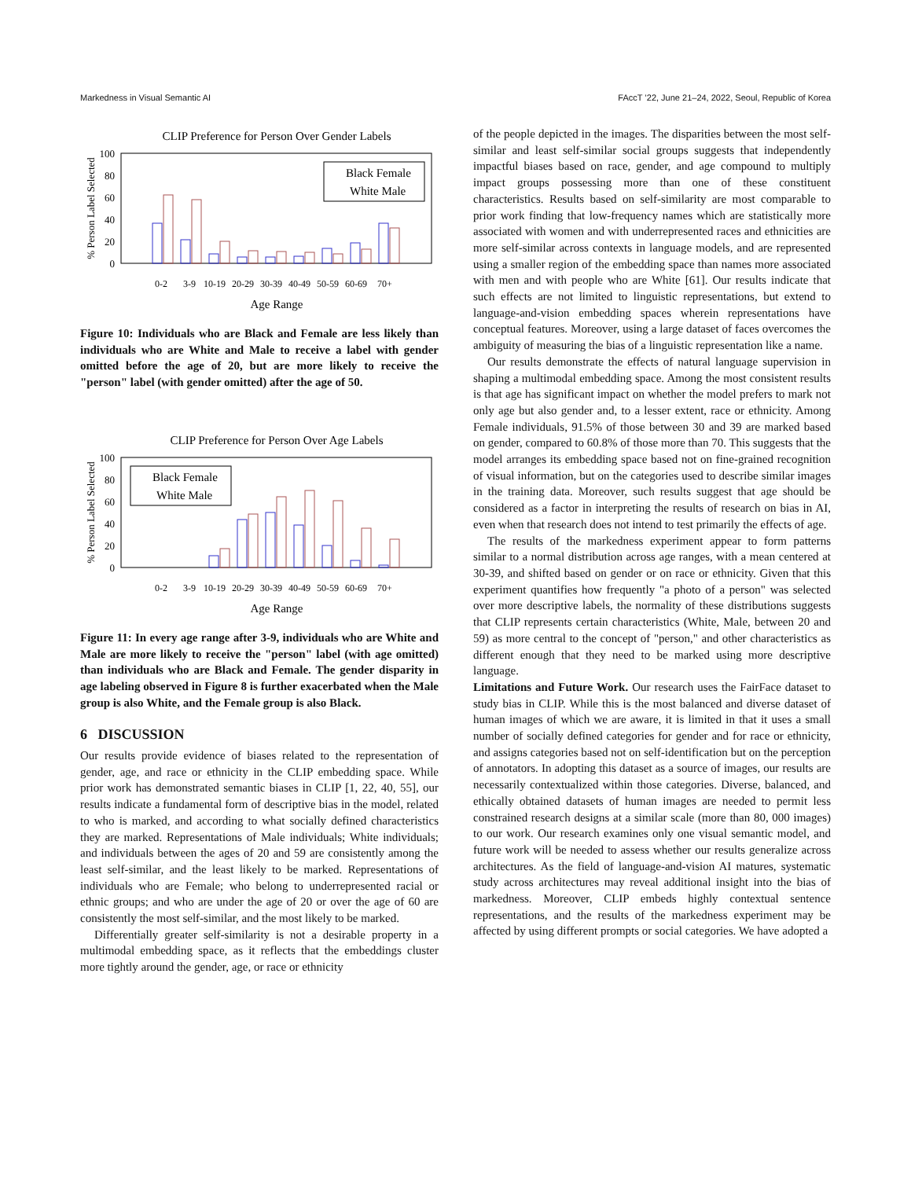Markedness in Visual Semantic AI FAccT ’22, June 21–24, 2022, Seoul, Republic of Korea
CLIP Preference for Person Over Gender Labels
100
80
60
40
20
0
% Person Label Selected
Black Female
White Male
0-2
3-9
10-19
20-29
30-39
40-49
50-59
60-69
70+
Age Range
Figure 10: Individuals who are Black and Female are less likely than individuals who are White and Male to receive a label with gender omitted before the age of 20, but are more likely to receive the "person" label (with gender omitted) after the age of 50.
CLIP Preference for Person Over Age Labels
100
80
60
40
20
0
% Person Label Selected
Black Female
White Male
0-2
3-9
10-19
20-29
30-39
40-49
50-59
60-69
70+
Age Range
Figure 11: In every age range after 3-9, individuals who are White and Male are more likely to receive the "person" label (with age omitted) than individuals who are Black and Female. The gender disparity in age labeling observed in Figure 8 is further exacerbated when the Male group is also White, and the Female group is also Black.
6 DISCUSSION
Our results provide evidence of biases related to the representation of gender, age, and race or ethnicity in the CLIP embedding space. While prior work has demonstrated semantic biases in CLIP [1, 22, 40, 55], our results indicate a fundamental form of descriptive bias in the model, related to who is marked, and according to what socially defined characteristics they are marked. Representations of Male individuals; White individuals; and individuals between the ages of 20 and 59 are consistently among the least self-similar, and the least likely to be marked. Representations of individuals who are Female; who belong to underrepresented racial or ethnic groups; and who are under the age of 20 or over the age of 60 are consistently the most self-similar, and the most likely to be marked.
Differentially greater self-similarity is not a desirable property in a multimodal embedding space, as it reflects that the embeddings cluster more tightly around the gender, age, or race or ethnicity
of the people depicted in the images. The disparities between the most self-similar and least self-similar social groups suggests that independently impactful biases based on race, gender, and age compound to multiply impact groups possessing more than one of these constituent characteristics. Results based on self-similarity are most comparable to prior work finding that low-frequency names which are statistically more associated with women and with underrepresented races and ethnicities are more self-similar across contexts in language models, and are represented using a smaller region of the embedding space than names more associated with men and with people who are White [61]. Our results indicate that such effects are not limited to linguistic representations, but extend to language-and-vision embedding spaces wherein representations have conceptual features. Moreover, using a large dataset of faces overcomes the ambiguity of measuring the bias of a linguistic representation like a name.
Our results demonstrate the effects of natural language supervision in shaping a multimodal embedding space. Among the most consistent results is that age has significant impact on whether the model prefers to mark not only age but also gender and, to a lesser extent, race or ethnicity. Among Female individuals, 91.5% of those between 30 and 39 are marked based on gender, compared to 60.8% of those more than 70. This suggests that the model arranges its embedding space based not on fine-grained recognition of visual information, but on the categories used to describe similar images in the training data. Moreover, such results suggest that age should be considered as a factor in interpreting the results of research on bias in AI, even when that research does not intend to test primarily the effects of age.
The results of the markedness experiment appear to form patterns similar to a normal distribution across age ranges, with a mean centered at 30-39, and shifted based on gender or on race or ethnicity. Given that this experiment quantifies how frequently "a photo of a person" was selected over more descriptive labels, the normality of these distributions suggests that CLIP represents certain characteristics (White, Male, between 20 and 59) as more central to the concept of "person," and other characteristics as different enough that they need to be marked using more descriptive language.
Limitations and Future Work. Our research uses the FairFace dataset to study bias in CLIP. While this is the most balanced and diverse dataset of human images of which we are aware, it is limited in that it uses a small number of socially defined categories for gender and for race or ethnicity, and assigns categories based not on self-identification but on the perception of annotators. In adopting this dataset as a source of images, our results are necessarily contextualized within those categories. Diverse, balanced, and ethically obtained datasets of human images are needed to permit less constrained research designs at a similar scale (more than 80, 000 images) to our work. Our research examines only one visual semantic model, and future work will be needed to assess whether our results generalize across architectures. As the field of language-and-vision AI matures, systematic study across architectures may reveal additional insight into the bias of markedness. Moreover, CLIP embeds highly contextual sentence representations, and the results of the markedness experiment may be affected by using different prompts or social categories. We have adopted a